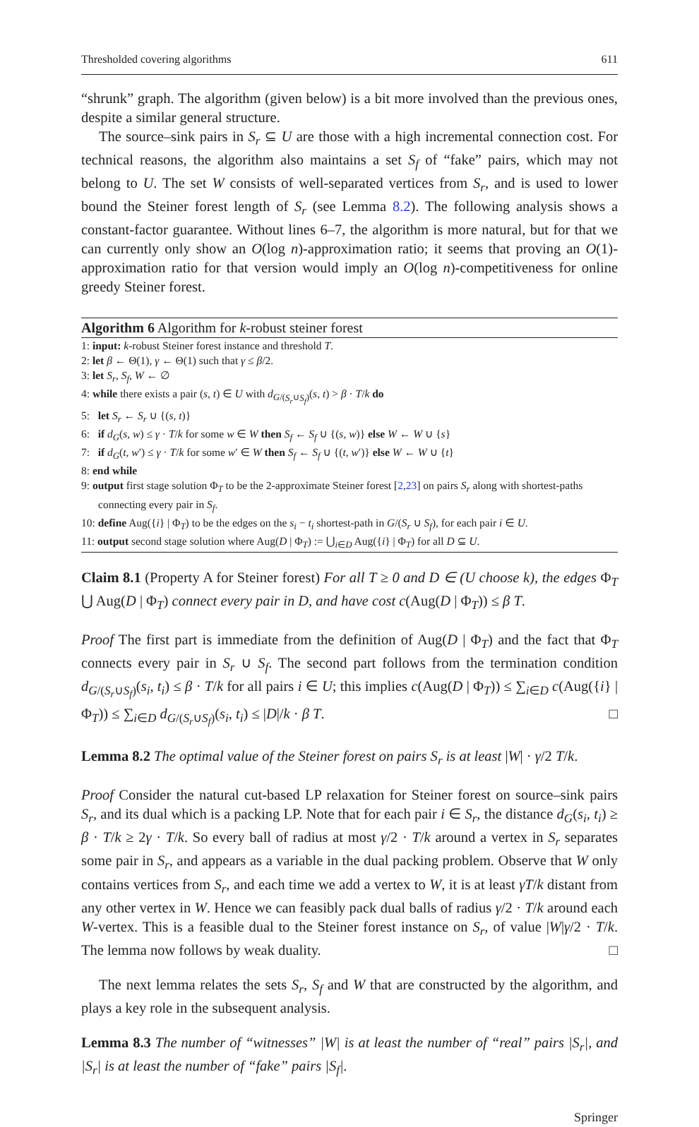Thresholded covering algorithms 611
“shrunk” graph. The algorithm (given below) is a bit more involved than the previous ones, despite a similar general structure.
The source–sink pairs in S<sub>r</sub> ⊆ U are those with a high incremental connection cost. For technical reasons, the algorithm also maintains a set S<sub>f</sub> of “fake” pairs, which may not belong to U. The set W consists of well-separated vertices from S<sub>r</sub>, and is used to lower bound the Steiner forest length of S<sub>r</sub> (see Lemma 8.2). The following analysis shows a constant-factor guarantee. Without lines 6–7, the algorithm is more natural, but for that we can currently only show an O(log n)-approximation ratio; it seems that proving an O(1)-approximation ratio for that version would imply an O(log n)-competitiveness for online greedy Steiner forest.
Algorithm 6 Algorithm for k-robust steiner forest
1: input: k-robust Steiner forest instance and threshold T.
2: let β ← Θ(1), γ ← Θ(1) such that γ ≤ β/2.
3: let S<sub>r</sub>, S<sub>f</sub>, W ← ∅
4: while there exists a pair (s, t) ∈ U with d<sub>G/(S<sub>r</sub>∪S<sub>f</sub>)</sub>(s, t) > β · T/k do
5: let S<sub>r</sub> ← S<sub>r</sub> ∪ {(s, t)}
6: if d<sub>G</sub>(s, w) ≤ γ · T/k for some w ∈ W then S<sub>f</sub> ← S<sub>f</sub> ∪ {(s, w)} else W ← W ∪ {s}
7: if d<sub>G</sub>(t, w′) ≤ γ · T/k for some w′ ∈ W then S<sub>f</sub> ← S<sub>f</sub> ∪ {(t, w′)} else W ← W ∪ {t}
8: end while
9: output first stage solution Φ<sub>T</sub> to be the 2-approximate Steiner forest [2,23] on pairs S<sub>r</sub> along with shortest-paths connecting every pair in S<sub>f</sub>.
10: define Aug({i} | Φ<sub>T</sub>) to be the edges on the s<sub>i</sub> − t<sub>i</sub> shortest-path in G/(S<sub>r</sub> ∪ S<sub>f</sub>), for each pair i ∈ U.
11: output second stage solution where Aug(D | Φ<sub>T</sub>) := ⋃<sub>i∈D</sub> Aug({i} | Φ<sub>T</sub>) for all D ⊆ U.
Claim 8.1 (Property A for Steiner forest) For all T ≥ 0 and D ∈ (U choose k), the edges Φ<sub>T</sub> ⋃ Aug(D | Φ<sub>T</sub>) connect every pair in D, and have cost c(Aug(D | Φ<sub>T</sub>)) ≤ β T.
Proof The first part is immediate from the definition of Aug(D | Φ<sub>T</sub>) and the fact that Φ<sub>T</sub> connects every pair in S<sub>r</sub> ∪ S<sub>f</sub>. The second part follows from the termination condition d<sub>G/(S<sub>r</sub>∪S<sub>f</sub>)</sub>(s<sub>i</sub>, t<sub>i</sub>) ≤ β · T/k for all pairs i ∈ U; this implies c(Aug(D | Φ<sub>T</sub>)) ≤ ∑<sub>i∈D</sub> c(Aug({i} | Φ<sub>T</sub>)) ≤ ∑<sub>i∈D</sub> d<sub>G/(S<sub>r</sub>∪S<sub>f</sub>)</sub>(s<sub>i</sub>, t<sub>i</sub>) ≤ |D|/k · β T. □
Lemma 8.2 The optimal value of the Steiner forest on pairs S<sub>r</sub> is at least |W| · γ/2 T/k.
Proof Consider the natural cut-based LP relaxation for Steiner forest on source–sink pairs S<sub>r</sub>, and its dual which is a packing LP. Note that for each pair i ∈ S<sub>r</sub>, the distance d<sub>G</sub>(s<sub>i</sub>, t<sub>i</sub>) ≥ β · T/k ≥ 2γ · T/k. So every ball of radius at most γ/2 · T/k around a vertex in S<sub>r</sub> separates some pair in S<sub>r</sub>, and appears as a variable in the dual packing problem. Observe that W only contains vertices from S<sub>r</sub>, and each time we add a vertex to W, it is at least γT/k distant from any other vertex in W. Hence we can feasibly pack dual balls of radius γ/2 · T/k around each W-vertex. This is a feasible dual to the Steiner forest instance on S<sub>r</sub>, of value |W|γ/2 · T/k. The lemma now follows by weak duality. □
The next lemma relates the sets S<sub>r</sub>, S<sub>f</sub> and W that are constructed by the algorithm, and plays a key role in the subsequent analysis.
Lemma 8.3 The number of “witnesses” |W| is at least the number of “real” pairs |S<sub>r</sub>|, and |S<sub>r</sub>| is at least the number of “fake” pairs |S<sub>f</sub>|.
Springer